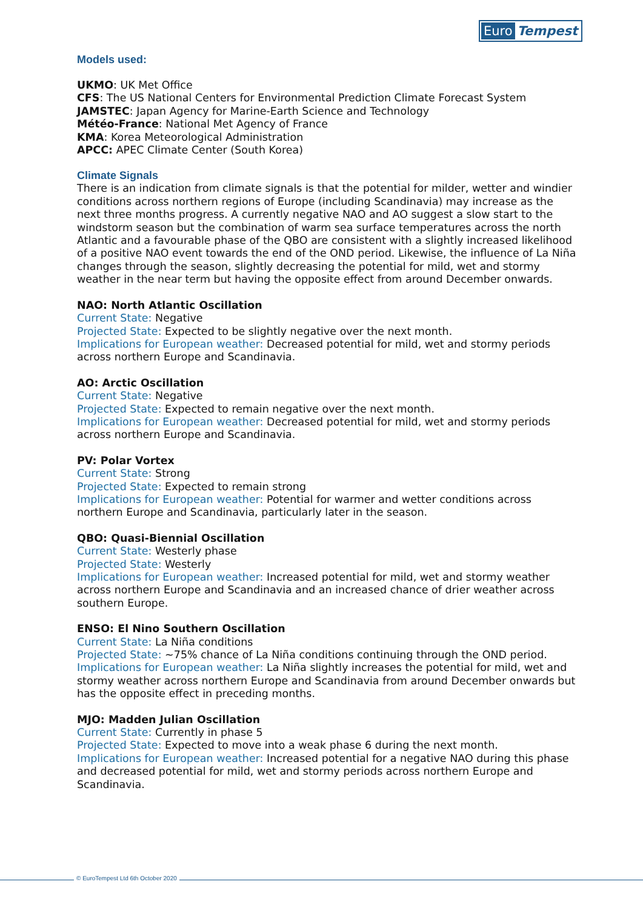Euro Tempest
Models used:
UKMO: UK Met Office
CFS: The US National Centers for Environmental Prediction Climate Forecast System
JAMSTEC: Japan Agency for Marine-Earth Science and Technology
Météo-France: National Met Agency of France
KMA: Korea Meteorological Administration
APCC: APEC Climate Center (South Korea)
Climate Signals
There is an indication from climate signals is that the potential for milder, wetter and windier conditions across northern regions of Europe (including Scandinavia) may increase as the next three months progress. A currently negative NAO and AO suggest a slow start to the windstorm season but the combination of warm sea surface temperatures across the north Atlantic and a favourable phase of the QBO are consistent with a slightly increased likelihood of a positive NAO event towards the end of the OND period. Likewise, the influence of La Niña changes through the season, slightly decreasing the potential for mild, wet and stormy weather in the near term but having the opposite effect from around December onwards.
NAO: North Atlantic Oscillation
Current State: Negative
Projected State: Expected to be slightly negative over the next month.
Implications for European weather: Decreased potential for mild, wet and stormy periods across northern Europe and Scandinavia.
AO: Arctic Oscillation
Current State: Negative
Projected State: Expected to remain negative over the next month.
Implications for European weather: Decreased potential for mild, wet and stormy periods across northern Europe and Scandinavia.
PV: Polar Vortex
Current State: Strong
Projected State: Expected to remain strong
Implications for European weather: Potential for warmer and wetter conditions across northern Europe and Scandinavia, particularly later in the season.
QBO: Quasi-Biennial Oscillation
Current State: Westerly phase
Projected State: Westerly
Implications for European weather: Increased potential for mild, wet and stormy weather across northern Europe and Scandinavia and an increased chance of drier weather across southern Europe.
ENSO: El Nino Southern Oscillation
Current State: La Niña conditions
Projected State: ~75% chance of La Niña conditions continuing through the OND period.
Implications for European weather: La Niña slightly increases the potential for mild, wet and stormy weather across northern Europe and Scandinavia from around December onwards but has the opposite effect in preceding months.
MJO: Madden Julian Oscillation
Current State: Currently in phase 5
Projected State: Expected to move into a weak phase 6 during the next month.
Implications for European weather: Increased potential for a negative NAO during this phase and decreased potential for mild, wet and stormy periods across northern Europe and Scandinavia.
© EuroTempest Ltd 6th October 2020